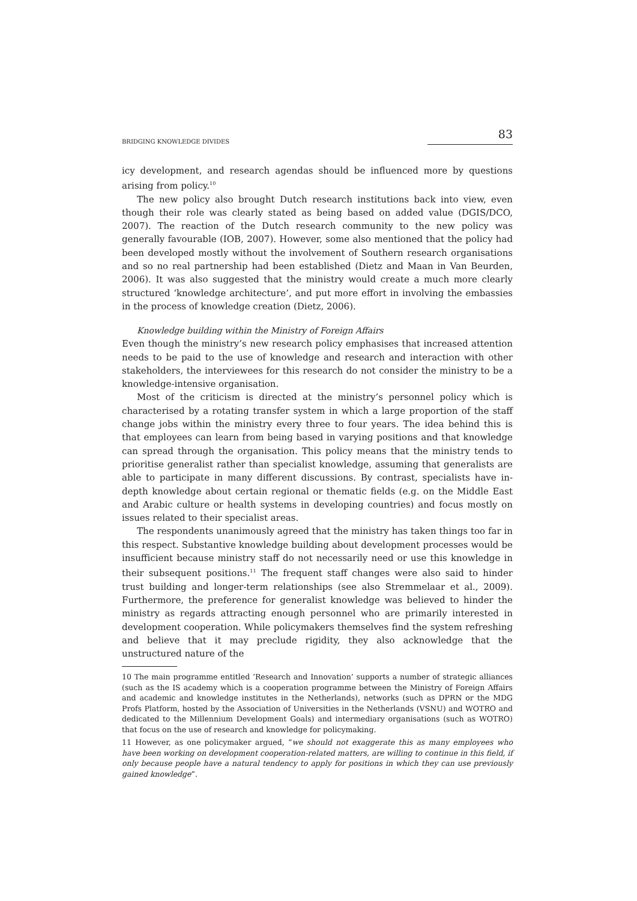BRIDGING KNOWLEDGE DIVIDES 83
icy development, and research agendas should be influenced more by questions arising from policy.<sup>10</sup>
The new policy also brought Dutch research institutions back into view, even though their role was clearly stated as being based on added value (DGIS/DCO, 2007). The reaction of the Dutch research community to the new policy was generally favourable (IOB, 2007). However, some also mentioned that the policy had been developed mostly without the involvement of Southern research organisations and so no real partnership had been established (Dietz and Maan in Van Beurden, 2006). It was also suggested that the ministry would create a much more clearly structured ‘knowledge architecture’, and put more effort in involving the embassies in the process of knowledge creation (Dietz, 2006).
Knowledge building within the Ministry of Foreign Affairs
Even though the ministry’s new research policy emphasises that increased attention needs to be paid to the use of knowledge and research and interaction with other stakeholders, the interviewees for this research do not consider the ministry to be a knowledge-intensive organisation.
Most of the criticism is directed at the ministry’s personnel policy which is characterised by a rotating transfer system in which a large proportion of the staff change jobs within the ministry every three to four years. The idea behind this is that employees can learn from being based in varying positions and that knowledge can spread through the organisation. This policy means that the ministry tends to prioritise generalist rather than specialist knowledge, assuming that generalists are able to participate in many different discussions. By contrast, specialists have in-depth knowledge about certain regional or thematic fields (e.g. on the Middle East and Arabic culture or health systems in developing countries) and focus mostly on issues related to their specialist areas.
The respondents unanimously agreed that the ministry has taken things too far in this respect. Substantive knowledge building about development processes would be insufficient because ministry staff do not necessarily need or use this knowledge in their subsequent positions.<sup>11</sup> The frequent staff changes were also said to hinder trust building and longer-term relationships (see also Stremmelaar et al., 2009). Furthermore, the preference for generalist knowledge was believed to hinder the ministry as regards attracting enough personnel who are primarily interested in development cooperation. While policymakers themselves find the system refreshing and believe that it may preclude rigidity, they also acknowledge that the unstructured nature of the
10 The main programme entitled ‘Research and Innovation’ supports a number of strategic alliances (such as the IS academy which is a cooperation programme between the Ministry of Foreign Affairs and academic and knowledge institutes in the Netherlands), networks (such as DPRN or the MDG Profs Platform, hosted by the Association of Universities in the Netherlands (VSNU) and WOTRO and dedicated to the Millennium Development Goals) and intermediary organisations (such as WOTRO) that focus on the use of research and knowledge for policymaking.
11 However, as one policymaker argued, “we should not exaggerate this as many employees who have been working on development cooperation-related matters, are willing to continue in this field, if only because people have a natural tendency to apply for positions in which they can use previously gained knowledge”.